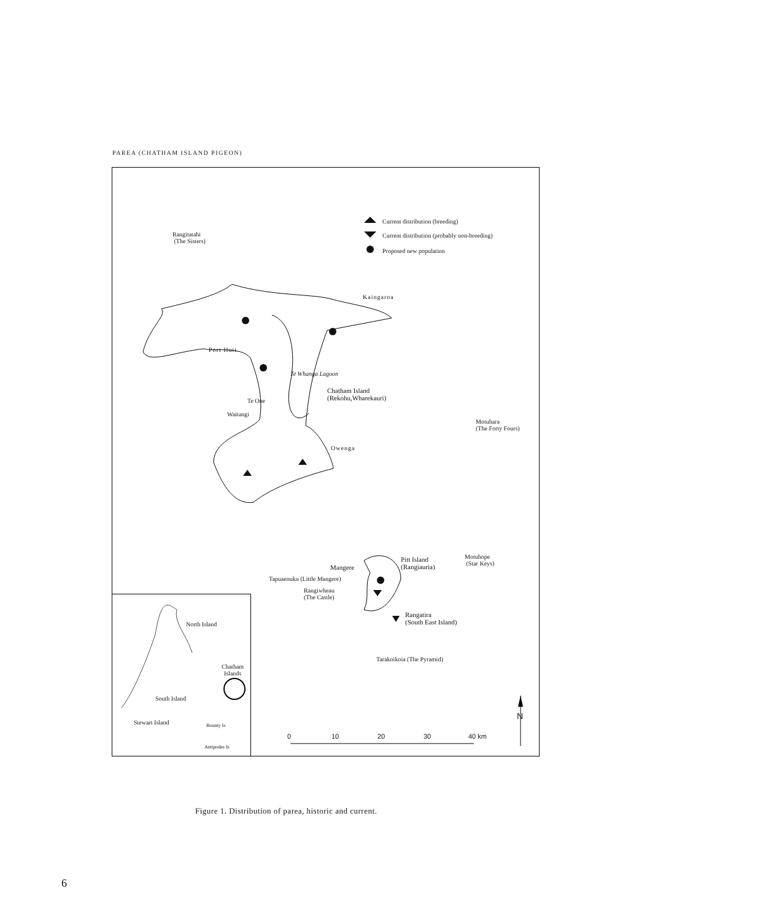PAREA (CHATHAM ISLAND PIGEON)
Current distribution (breeding)
Current distribution (probably non-breeding)
Proposed new population
Rangitatahi
(The Sisters)
Kaingaroa
Port Hutt
Te Whanga Lagoon
Chatham Island
(Rekohu,Wharekauri)
Te One
Waitangi
Motuhara
(The Forty Fours)
Owenga
Motuhope
(Star Keys)
Pitt Island
(Rangiauria)
Mangere
Tapuaenuku (Little Mangere)
Rangiwheau
(The Castle)
Rangatira
(South East Island)
Tarakoikoia (The Pyramid)
North Island
Chatham
Islands
South Island
Stewart Island Bounty Is
Antipodes Is
0 10 20 30 40 km
N
Figure 1. Distribution of parea, historic and current.
6